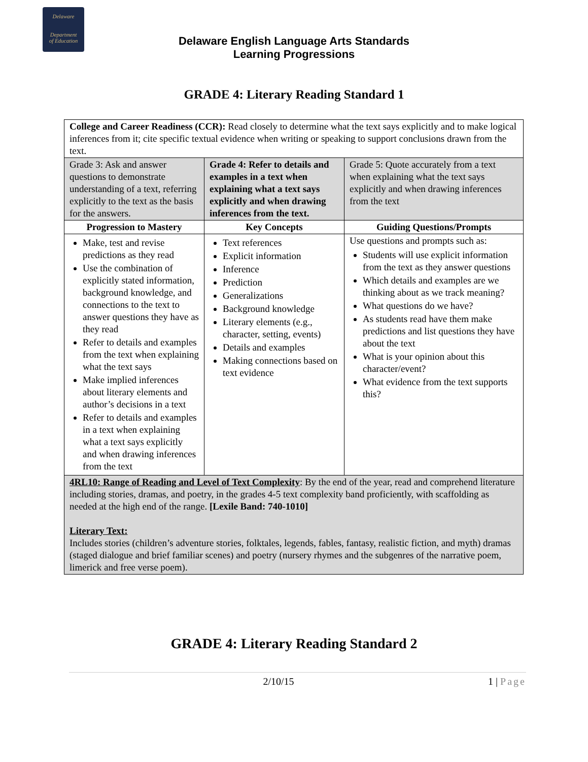Delaware
Department
of Education
Delaware English Language Arts Standards
Learning Progressions
GRADE 4: Literary Reading Standard 1
| College and Career Readiness (CCR): Read closely to determine what the text says explicitly and to make logical inferences from it; cite specific textual evidence when writing or speaking to support conclusions drawn from the text. | | |
| Grade 3: Ask and answer questions to demonstrate understanding of a text, referring explicitly to the text as the basis for the answers. | Grade 4: Refer to details and examples in a text when explaining what a text says explicitly and when drawing inferences from the text. | Grade 5: Quote accurately from a text when explaining what the text says explicitly and when drawing inferences from the text |
| Progression to Mastery | Key Concepts | Guiding Questions/Prompts |
| Make, test and revise predictions as they read Use the combination of explicitly stated information, background knowledge, and connections to the text to answer questions they have as they read Refer to details and examples from the text when explaining what the text says Make implied inferences about literary elements and author’s decisions in a text Refer to details and examples in a text when explaining what a text says explicitly and when drawing inferences from the text | Text references Explicit information Inference Prediction Generalizations Background knowledge Literary elements (e.g., character, setting, events) Details and examples Making connections based on text evidence | Use questions and prompts such as: Students will use explicit information from the text as they answer questions Which details and examples are we thinking about as we track meaning? What questions do we have? As students read have them make predictions and list questions they have about the text What is your opinion about this character/event? What evidence from the text supports this? |
| 4RL10: Range of Reading and Level of Text Complexity : By the end of the year, read and comprehend literature including stories, dramas, and poetry, in the grades 4-5 text complexity band proficiently, with scaffolding as needed at the high end of the range. [Lexile Band: 740-1010] Literary Text: Includes stories (children’s adventure stories, folktales, legends, fables, fantasy, realistic fiction, and myth) dramas (staged dialogue and brief familiar scenes) and poetry (nursery rhymes and the subgenres of the narrative poem, limerick and free verse poem). | | |
GRADE 4: Literary Reading Standard 2
2/10/15 1 | Page